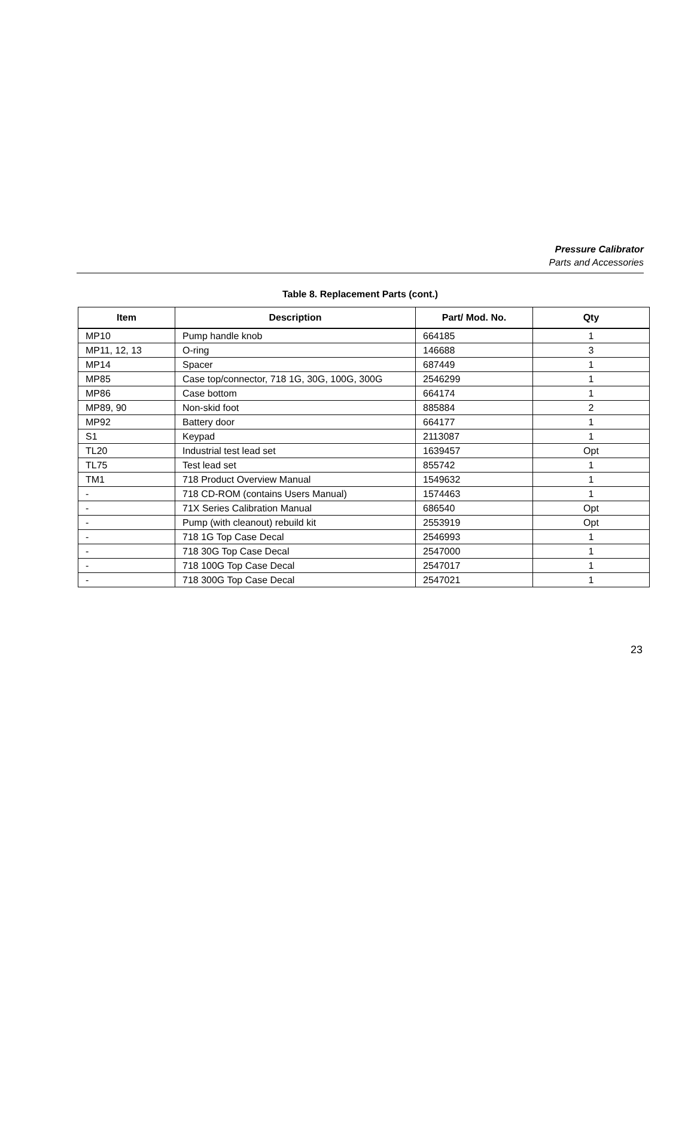Pressure Calibrator
Parts and Accessories
Table 8. Replacement Parts (cont.)
| Item | Description | Part/ Mod. No. | Qty |
| --- | --- | --- | --- |
| MP10 | Pump handle knob | 664185 | 1 |
| MP11, 12, 13 | O-ring | 146688 | 3 |
| MP14 | Spacer | 687449 | 1 |
| MP85 | Case top/connector, 718 1G, 30G, 100G, 300G | 2546299 | 1 |
| MP86 | Case bottom | 664174 | 1 |
| MP89, 90 | Non-skid foot | 885884 | 2 |
| MP92 | Battery door | 664177 | 1 |
| S1 | Keypad | 2113087 | 1 |
| TL20 | Industrial test lead set | 1639457 | Opt |
| TL75 | Test lead set | 855742 | 1 |
| TM1 | 718 Product Overview Manual | 1549632 | 1 |
| - | 718 CD-ROM (contains Users Manual) | 1574463 | 1 |
| - | 71X Series Calibration Manual | 686540 | Opt |
| - | Pump (with cleanout) rebuild kit | 2553919 | Opt |
| - | 718 1G Top Case Decal | 2546993 | 1 |
| - | 718 30G Top Case Decal | 2547000 | 1 |
| - | 718 100G Top Case Decal | 2547017 | 1 |
| - | 718 300G Top Case Decal | 2547021 | 1 |
23